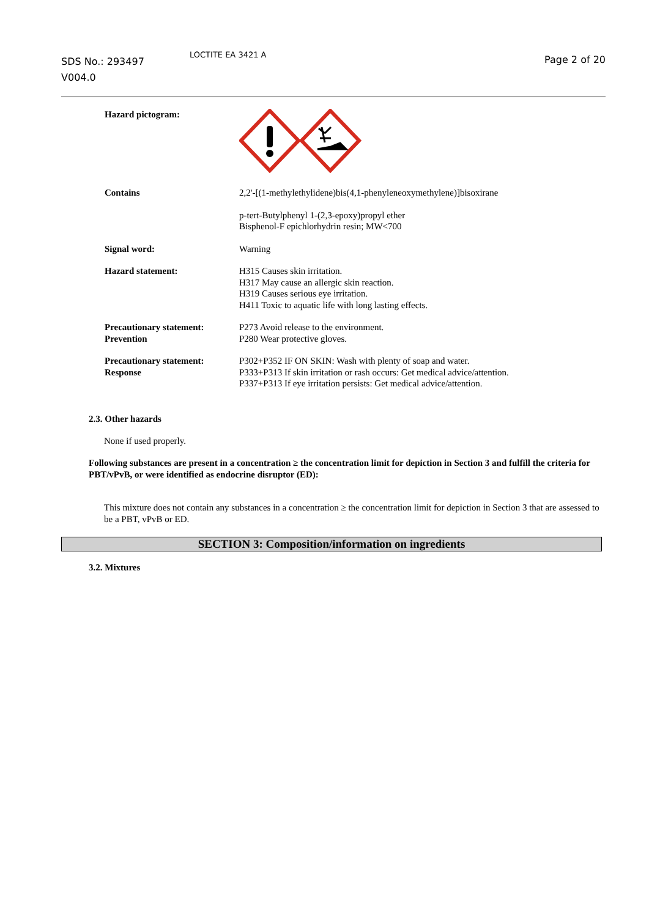SDS No.: 293497
V004.0
LOCTITE EA 3421 A
Page 2 of 20
Hazard pictogram:
Contains 2,2'-[(1-methylethylidene)bis(4,1-phenyleneoxymethylene)]bisoxirane
p-tert-Butylphenyl 1-(2,3-epoxy)propyl ether
Bisphenol-F epichlorhydrin resin; MW<700
Signal word: Warning
Hazard statement: H315 Causes skin irritation.
H317 May cause an allergic skin reaction.
H319 Causes serious eye irritation.
H411 Toxic to aquatic life with long lasting effects.
Precautionary statement:
Prevention
P273 Avoid release to the environment.
P280 Wear protective gloves.
Precautionary statement:
Response
P302+P352 IF ON SKIN: Wash with plenty of soap and water.
P333+P313 If skin irritation or rash occurs: Get medical advice/attention.
P337+P313 If eye irritation persists: Get medical advice/attention.
2.3. Other hazards
None if used properly.
Following substances are present in a concentration ≥ the concentration limit for depiction in Section 3 and fulfill the criteria for PBT/vPvB, or were identified as endocrine disruptor (ED):
This mixture does not contain any substances in a concentration ≥ the concentration limit for depiction in Section 3 that are assessed to be a PBT, vPvB or ED.
SECTION 3: Composition/information on ingredients
3.2. Mixtures